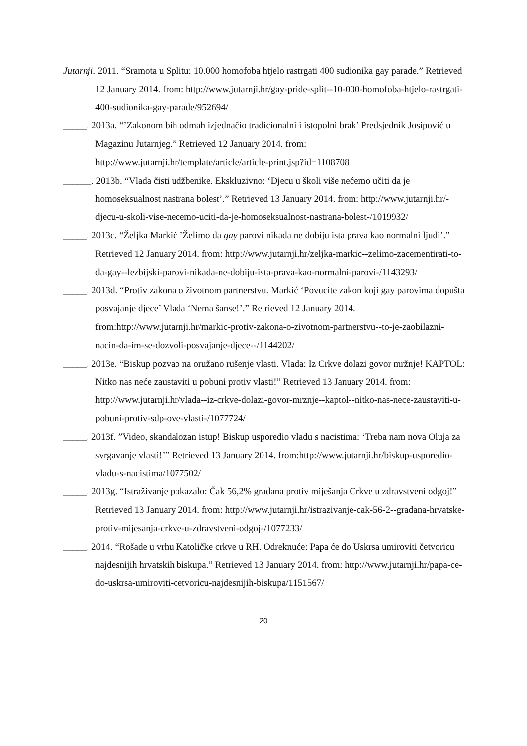Jutarnji. 2011. “Sramota u Splitu: 10.000 homofoba htjelo rastrgati 400 sudionika gay parade.” Retrieved 12 January 2014. from: http://www.jutarnji.hr/gay-pride-split--10-000-homofoba-htjelo-rastrgati-400-sudionika-gay-parade/952694/
_____. 2013a. “’Zakonom bih odmah izjednačio tradicionalni i istopolni brak’ Predsjednik Josipović u Magazinu Jutarnjeg.” Retrieved 12 January 2014. from: http://www.jutarnji.hr/template/article/article-print.jsp?id=1108708
______. 2013b. “Vlada čisti udžbenike. Ekskluzivno: ‘Djecu u školi više nećemo učiti da je homoseksualnost nastrana bolest’.” Retrieved 13 January 2014. from: http://www.jutarnji.hr/-djecu-u-skoli-vise-necemo-uciti-da-je-homoseksualnost-nastrana-bolest-/1019932/
_____. 2013c. “Željka Markić ’Želimo da gay parovi nikada ne dobiju ista prava kao normalni ljudi’.” Retrieved 12 January 2014. from: http://www.jutarnji.hr/zeljka-markic--zelimo-zacementirati-to-da-gay--lezbijski-parovi-nikada-ne-dobiju-ista-prava-kao-normalni-parovi-/1143293/
_____. 2013d. “Protiv zakona o životnom partnerstvu. Markić ‘Povucite zakon koji gay parovima dopušta posvajanje djece’ Vlada ‘Nema šanse!’.” Retrieved 12 January 2014. from:http://www.jutarnji.hr/markic-protiv-zakona-o-zivotnom-partnerstvu--to-je-zaobilazni-nacin-da-im-se-dozvoli-posvajanje-djece--/1144202/
_____. 2013e. “Biskup pozvao na oružano rušenje vlasti. Vlada: Iz Crkve dolazi govor mržnje! KAPTOL: Nitko nas neće zaustaviti u pobuni protiv vlasti!” Retrieved 13 January 2014. from: http://www.jutarnji.hr/vlada--iz-crkve-dolazi-govor-mrznje--kaptol--nitko-nas-nece-zaustaviti-u-pobuni-protiv-sdp-ove-vlasti-/1077724/
_____. 2013f. ”Video, skandalozan istup! Biskup usporedio vladu s nacistima: ‘Treba nam nova Oluja za svrgavanje vlasti!’” Retrieved 13 January 2014. from:http://www.jutarnji.hr/biskup-usporedio-vladu-s-nacistima/1077502/
_____. 2013g. “Istraživanje pokazalo: Čak 56,2% građana protiv miješanja Crkve u zdravstveni odgoj!” Retrieved 13 January 2014. from: http://www.jutarnji.hr/istrazivanje-cak-56-2--gradana-hrvatske-protiv-mijesanja-crkve-u-zdravstveni-odgoj-/1077233/
_____. 2014. “Rošade u vrhu Katoličke crkve u RH. Odreknuće: Papa će do Uskrsa umiroviti četvoricu najdesnijih hrvatskih biskupa.” Retrieved 13 January 2014. from: http://www.jutarnji.hr/papa-ce-do-uskrsa-umiroviti-cetvoricu-najdesnijih-biskupa/1151567/
20